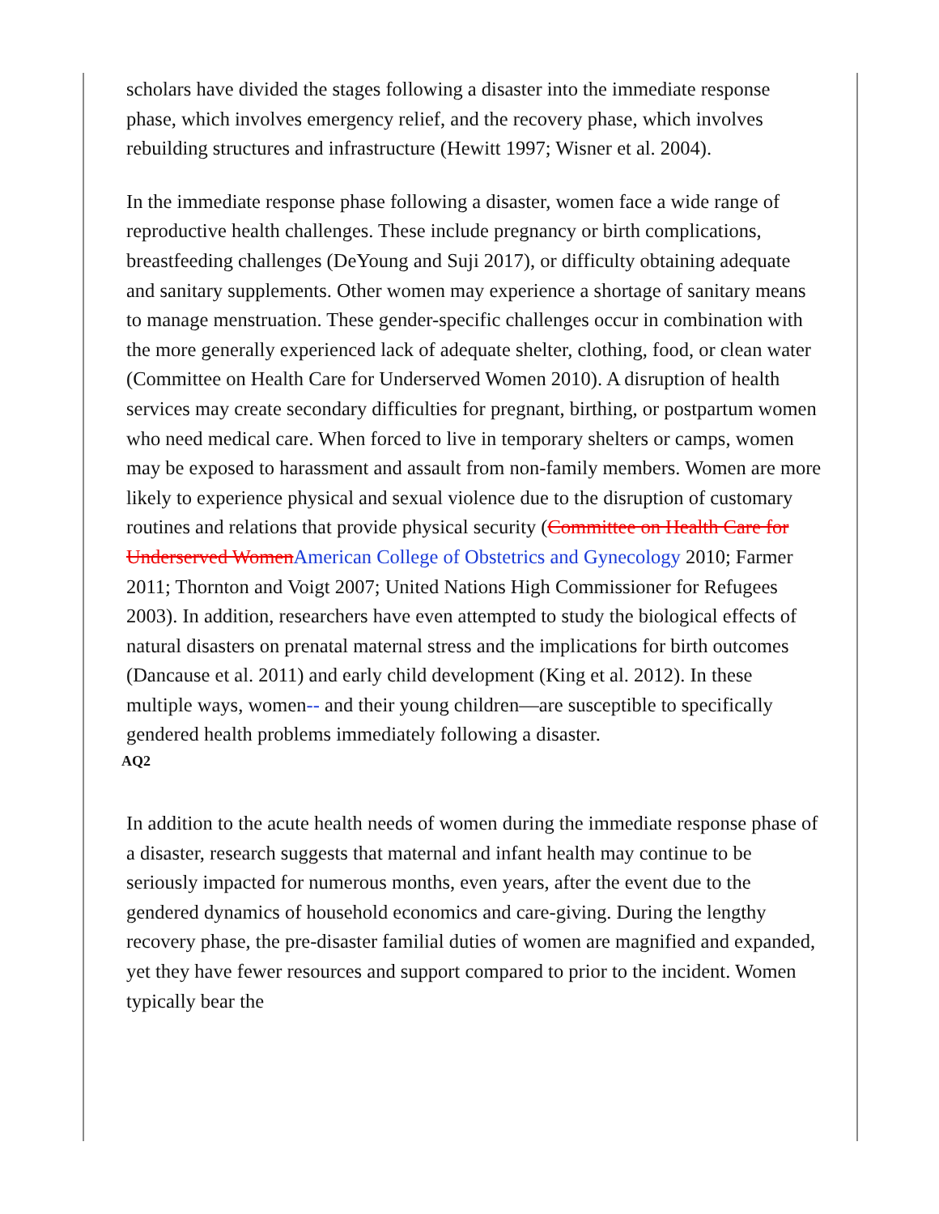scholars have divided the stages following a disaster into the immediate response phase, which involves emergency relief, and the recovery phase, which involves rebuilding structures and infrastructure (Hewitt 1997; Wisner et al. 2004).
In the immediate response phase following a disaster, women face a wide range of reproductive health challenges. These include pregnancy or birth complications, breastfeeding challenges (DeYoung and Suji 2017), or difficulty obtaining adequate and sanitary supplements. Other women may experience a shortage of sanitary means to manage menstruation. These gender-specific challenges occur in combination with the more generally experienced lack of adequate shelter, clothing, food, or clean water (Committee on Health Care for Underserved Women 2010). A disruption of health services may create secondary difficulties for pregnant, birthing, or postpartum women who need medical care. When forced to live in temporary shelters or camps, women may be exposed to harassment and assault from non-family members. Women are more likely to experience physical and sexual violence due to the disruption of customary routines and relations that provide physical security (Committee on Health Care for Underserved WomenAmerican College of Obstetrics and Gynecology 2010; Farmer 2011; Thornton and Voigt 2007; United Nations High Commissioner for Refugees 2003). In addition, researchers have even attempted to study the biological effects of natural disasters on prenatal maternal stress and the implications for birth outcomes (Dancause et al. 2011) and early child development (King et al. 2012). In these multiple ways, women-- and their young children—are susceptible to specifically gendered health problems immediately following a disaster.
AQ2
In addition to the acute health needs of women during the immediate response phase of a disaster, research suggests that maternal and infant health may continue to be seriously impacted for numerous months, even years, after the event due to the gendered dynamics of household economics and care-giving. During the lengthy recovery phase, the pre-disaster familial duties of women are magnified and expanded, yet they have fewer resources and support compared to prior to the incident. Women typically bear the